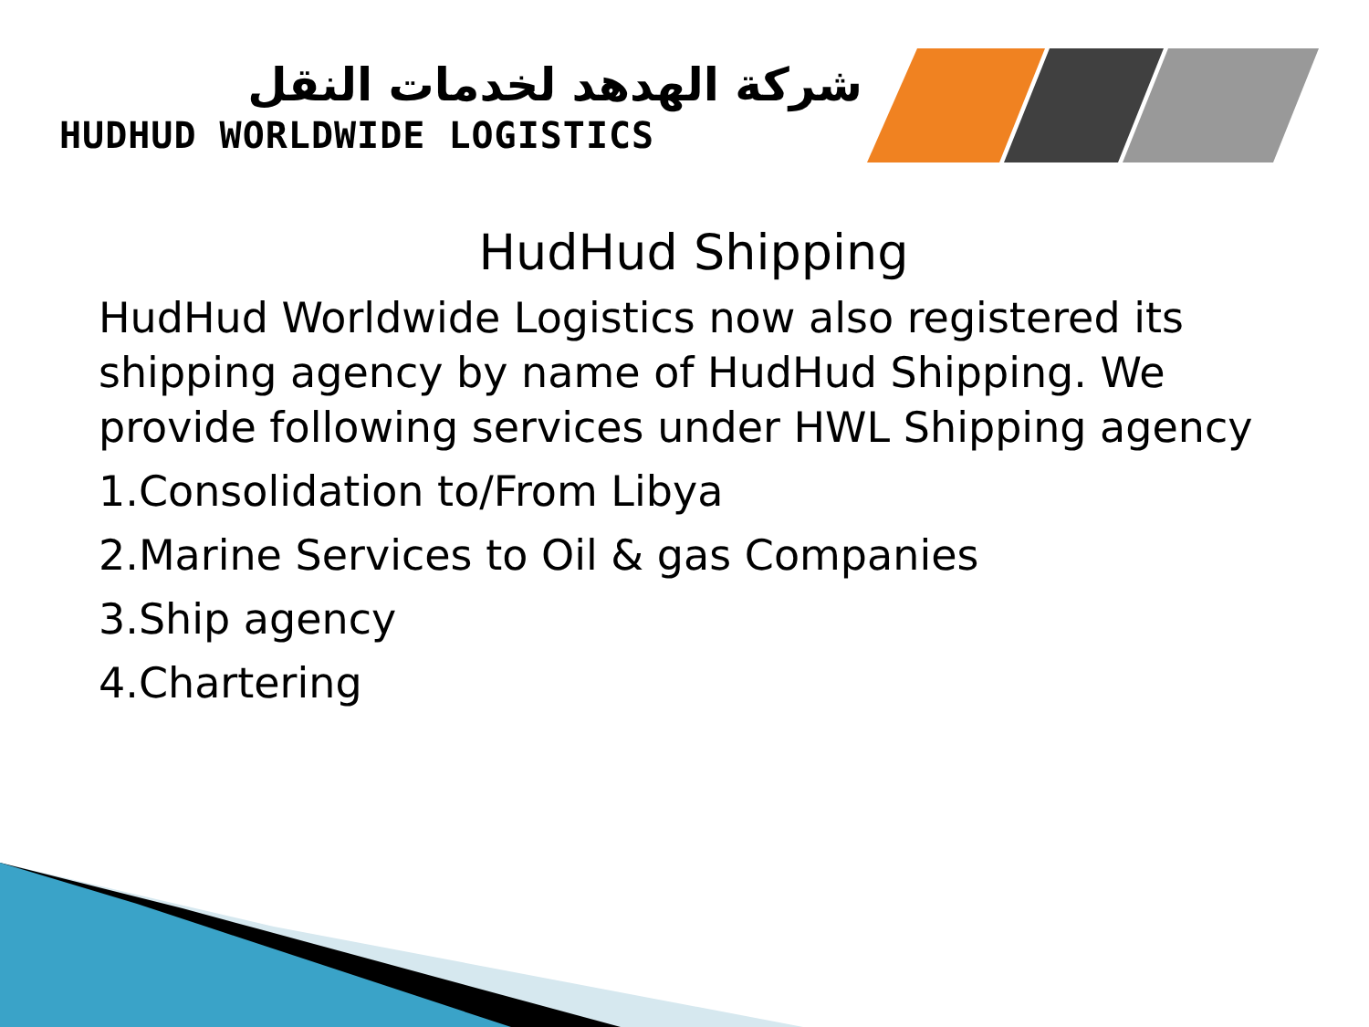شركة الهدهد لخدمات النقل
HUDHUD WORLDWIDE LOGISTICS
HudHud Shipping
HudHud Worldwide Logistics now also registered its shipping agency by name of HudHud Shipping. We provide following services under HWL Shipping agency
1.Consolidation to/From Libya
2.Marine Services to Oil & gas Companies
3.Ship agency
4.Chartering